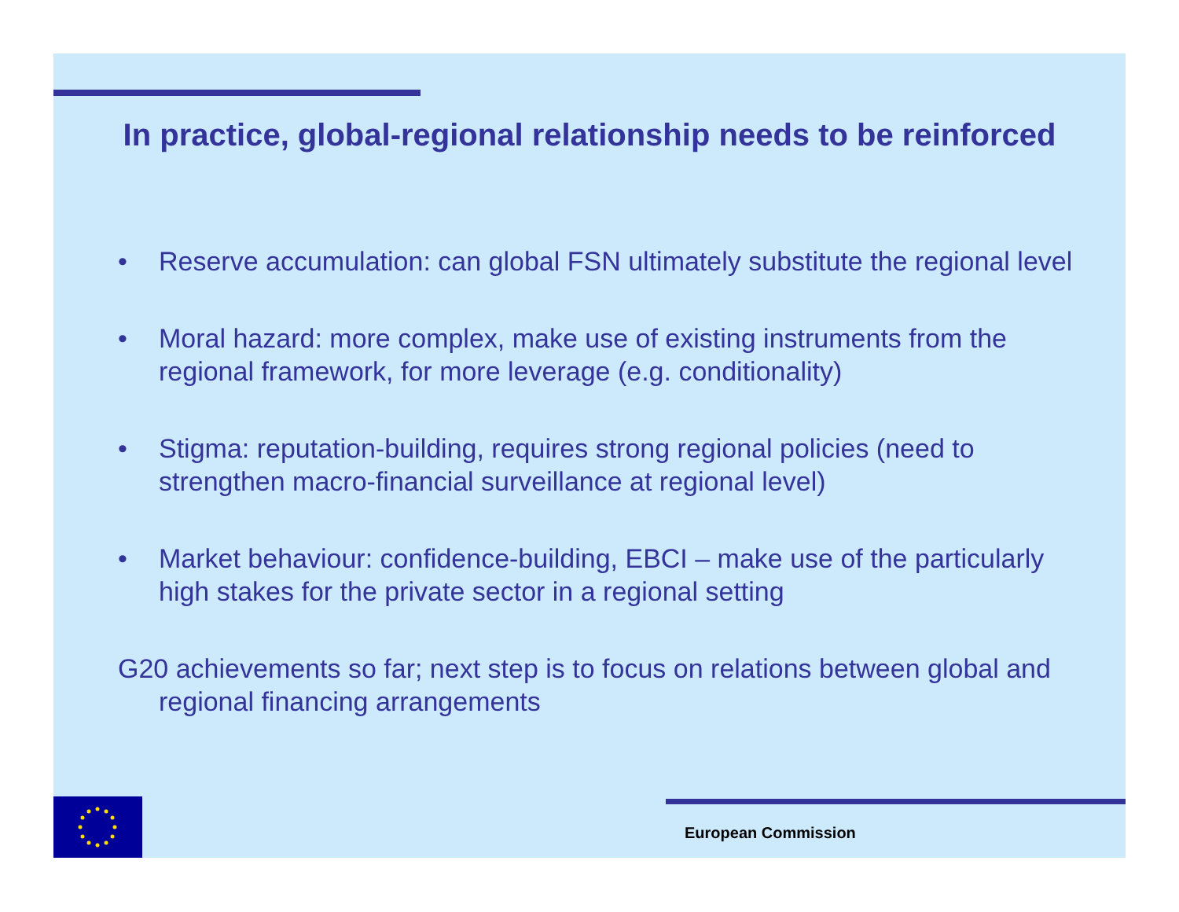In practice, global-regional relationship needs to be reinforced
• Reserve accumulation: can global FSN ultimately substitute the regional level
• Moral hazard: more complex, make use of existing instruments from the regional framework, for more leverage (e.g. conditionality)
• Stigma: reputation-building, requires strong regional policies (need to strengthen macro-financial surveillance at regional level)
• Market behaviour: confidence-building, EBCI – make use of the particularly high stakes for the private sector in a regional setting
G20 achievements so far; next step is to focus on relations between global and regional financing arrangements
European Commission